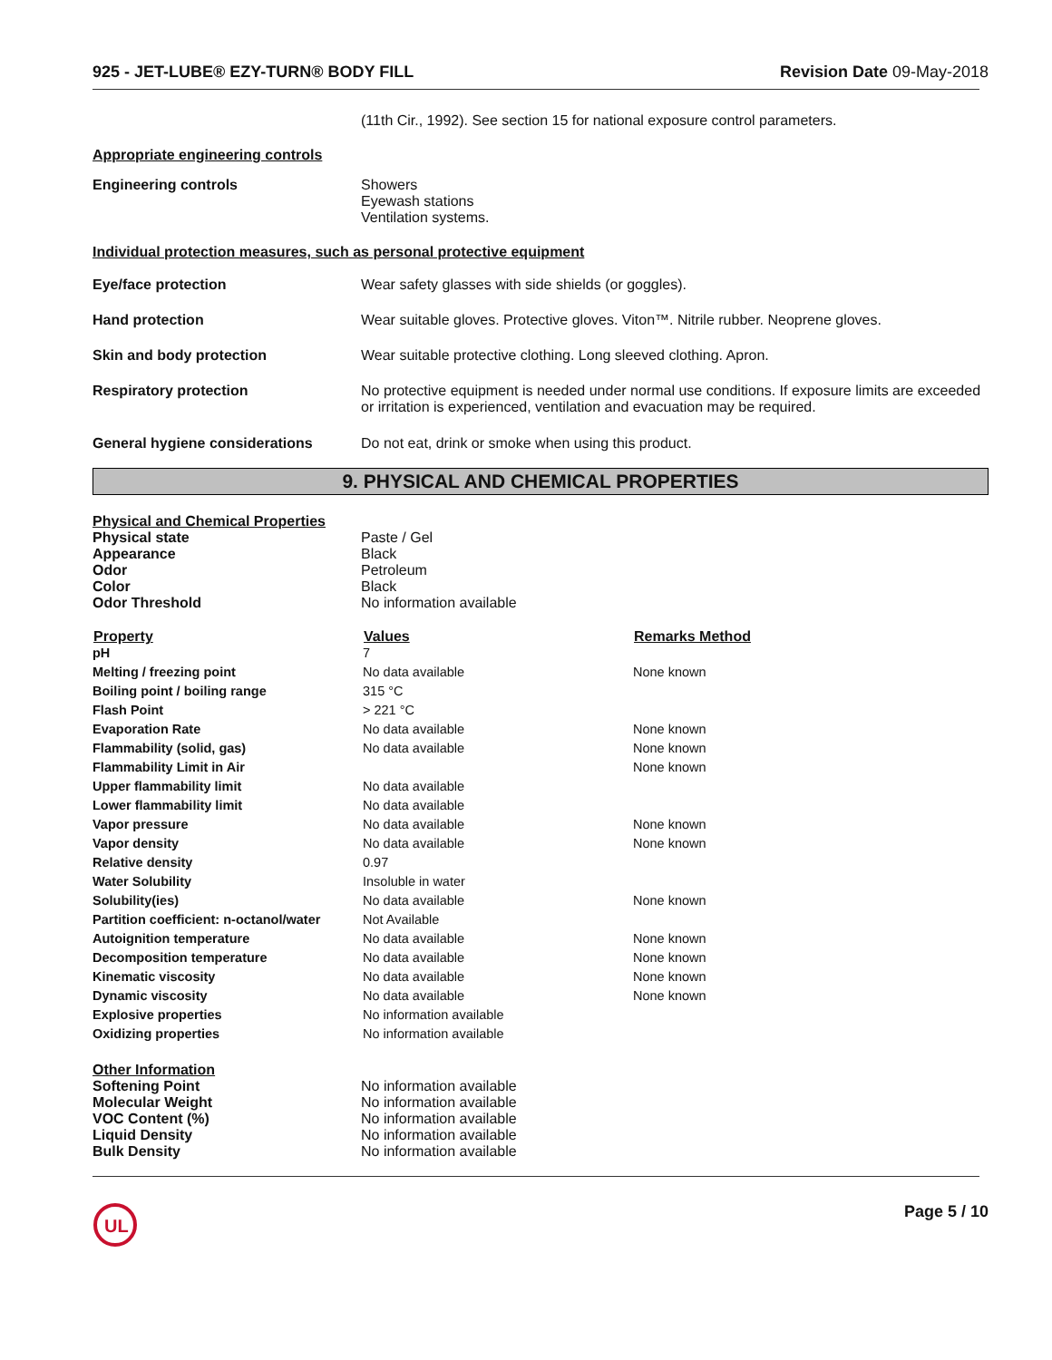925 - JET-LUBE® EZY-TURN® BODY FILL Revision Date 09-May-2018
(11th Cir., 1992). See section 15 for national exposure control parameters.
Appropriate engineering controls
| Engineering controls | Showers Eyewash stations Ventilation systems. |
Individual protection measures, such as personal protective equipment
| Eye/face protection | Wear safety glasses with side shields (or goggles). |
| Hand protection | Wear suitable gloves. Protective gloves. Viton™. Nitrile rubber. Neoprene gloves. |
| Skin and body protection | Wear suitable protective clothing. Long sleeved clothing. Apron. |
| Respiratory protection | No protective equipment is needed under normal use conditions. If exposure limits are exceeded or irritation is experienced, ventilation and evacuation may be required. |
| General hygiene considerations | Do not eat, drink or smoke when using this product. |
9. PHYSICAL AND CHEMICAL PROPERTIES
| Physical and Chemical Properties | |
| Physical state | Paste / Gel |
| Appearance | Black |
| Odor | Petroleum |
| Color | Black |
| Odor Threshold | No information available |
| Property | Values | Remarks Method |
| --- | --- | --- |
| pH | 7 | |
| Melting / freezing point | No data available | None known |
| Boiling point / boiling range | 315 °C | |
| Flash Point | > 221 °C | |
| Evaporation Rate | No data available | None known |
| Flammability (solid, gas) | No data available | None known |
| Flammability Limit in Air | | None known |
| Upper flammability limit | No data available | |
| Lower flammability limit | No data available | |
| Vapor pressure | No data available | None known |
| Vapor density | No data available | None known |
| Relative density | 0.97 | |
| Water Solubility | Insoluble in water | |
| Solubility(ies) | No data available | None known |
| Partition coefficient: n-octanol/water | Not Available | |
| Autoignition temperature | No data available | None known |
| Decomposition temperature | No data available | None known |
| Kinematic viscosity | No data available | None known |
| Dynamic viscosity | No data available | None known |
| Explosive properties | No information available | |
| Oxidizing properties | No information available | |
| Other Information | |
| Softening Point | No information available |
| Molecular Weight | No information available |
| VOC Content (%) | No information available |
| Liquid Density | No information available |
| Bulk Density | No information available |
UL
Page 5 / 10